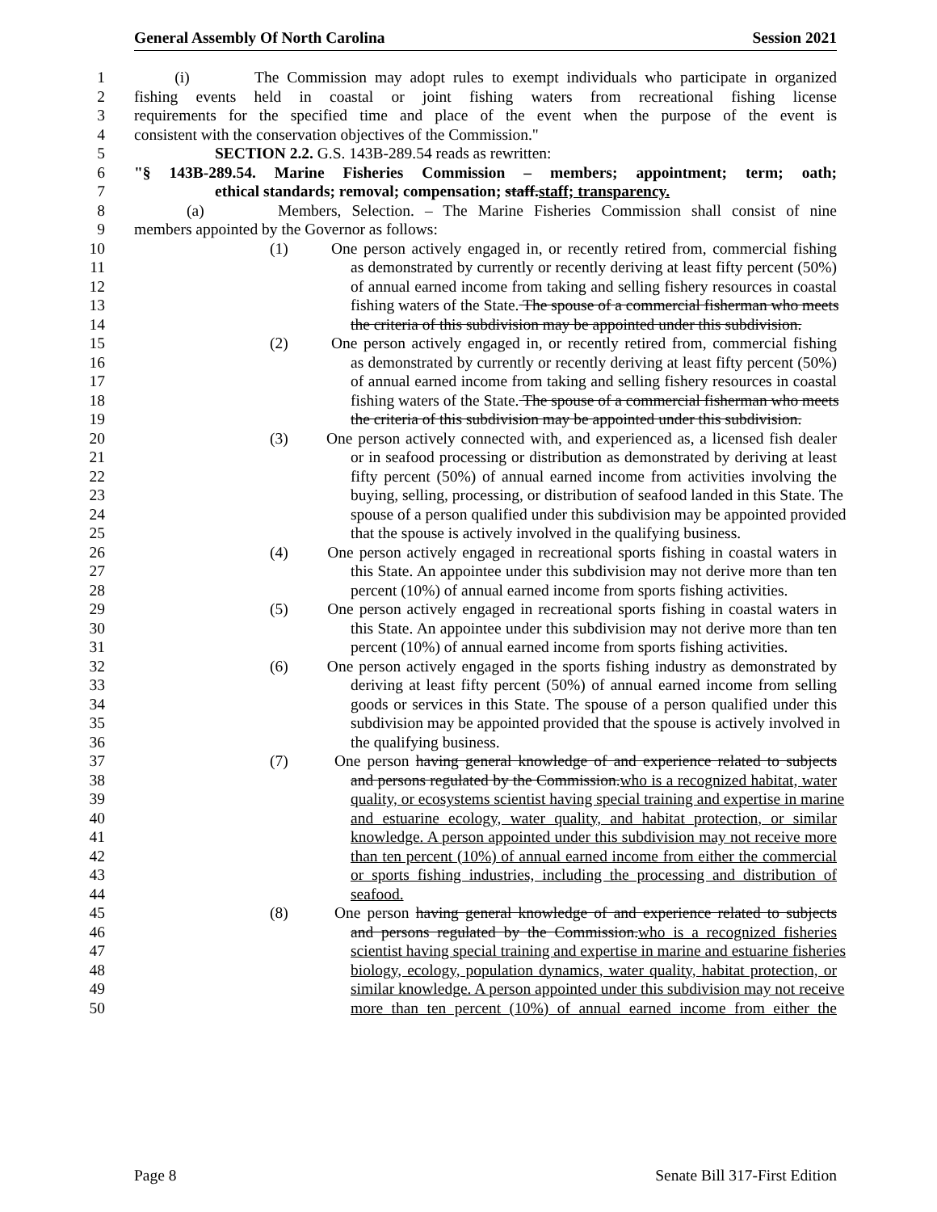General Assembly Of North Carolina Session 2021
1 (i) The Commission may adopt rules to exempt individuals who participate in organized
2 fishing events held in coastal or joint fishing waters from recreational fishing license
3 requirements for the specified time and place of the event when the purpose of the event is
4 consistent with the conservation objectives of the Commission."
5 SECTION 2.2. G.S. 143B-289.54 reads as rewritten:
6 "§ 143B-289.54. Marine Fisheries Commission – members; appointment; term; oath;
7 ethical standards; removal; compensation; staff.staff; transparency.
8 (a) Members, Selection. – The Marine Fisheries Commission shall consist of nine
9 members appointed by the Governor as follows:
10 (1) One person actively engaged in, or recently retired from, commercial fishing
11 as demonstrated by currently or recently deriving at least fifty percent (50%)
12 of annual earned income from taking and selling fishery resources in coastal
13 fishing waters of the State. The spouse of a commercial fisherman who meets
14 the criteria of this subdivision may be appointed under this subdivision.
15 (2) One person actively engaged in, or recently retired from, commercial fishing
16 as demonstrated by currently or recently deriving at least fifty percent (50%)
17 of annual earned income from taking and selling fishery resources in coastal
18 fishing waters of the State. The spouse of a commercial fisherman who meets
19 the criteria of this subdivision may be appointed under this subdivision.
20 (3) One person actively connected with, and experienced as, a licensed fish dealer
21 or in seafood processing or distribution as demonstrated by deriving at least
22 fifty percent (50%) of annual earned income from activities involving the
23 buying, selling, processing, or distribution of seafood landed in this State. The
24 spouse of a person qualified under this subdivision may be appointed provided
25 that the spouse is actively involved in the qualifying business.
26 (4) One person actively engaged in recreational sports fishing in coastal waters in
27 this State. An appointee under this subdivision may not derive more than ten
28 percent (10%) of annual earned income from sports fishing activities.
29 (5) One person actively engaged in recreational sports fishing in coastal waters in
30 this State. An appointee under this subdivision may not derive more than ten
31 percent (10%) of annual earned income from sports fishing activities.
32 (6) One person actively engaged in the sports fishing industry as demonstrated by
33 deriving at least fifty percent (50%) of annual earned income from selling
34 goods or services in this State. The spouse of a person qualified under this
35 subdivision may be appointed provided that the spouse is actively involved in
36 the qualifying business.
37 (7) One person having general knowledge of and experience related to subjects
38 and persons regulated by the Commission.who is a recognized habitat, water
39 quality, or ecosystems scientist having special training and expertise in marine
40 and estuarine ecology, water quality, and habitat protection, or similar
41 knowledge. A person appointed under this subdivision may not receive more
42 than ten percent (10%) of annual earned income from either the commercial
43 or sports fishing industries, including the processing and distribution of
44 seafood.
45 (8) One person having general knowledge of and experience related to subjects
46 and persons regulated by the Commission.who is a recognized fisheries
47 scientist having special training and expertise in marine and estuarine fisheries
48 biology, ecology, population dynamics, water quality, habitat protection, or
49 similar knowledge. A person appointed under this subdivision may not receive
50 more than ten percent (10%) of annual earned income from either the
Page 8 Senate Bill 317-First Edition